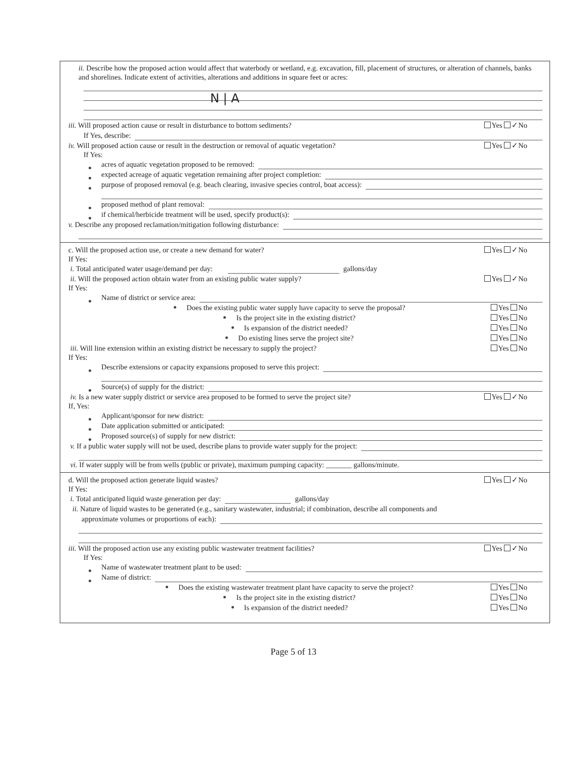ii. Describe how the proposed action would affect that waterbody or wetland, e.g. excavation, fill, placement of structures, or alteration of channels, banks and shorelines. Indicate extent of activities, alterations and additions in square feet or acres:
N | A
iii. Will proposed action cause or result in disturbance to bottom sediments? Yes ✓No
If Yes, describe:
iv. Will proposed action cause or result in the destruction or removal of aquatic vegetation? Yes ✓No
If Yes:
acres of aquatic vegetation proposed to be removed:
expected acreage of aquatic vegetation remaining after project completion:
purpose of proposed removal (e.g. beach clearing, invasive species control, boat access):
proposed method of plant removal:
if chemical/herbicide treatment will be used, specify product(s):
v. Describe any proposed reclamation/mitigation following disturbance:
c. Will the proposed action use, or create a new demand for water? Yes ✓No
If Yes:
i. Total anticipated water usage/demand per day: gallons/day
ii. Will the proposed action obtain water from an existing public water supply? Yes ✓No
If Yes:
Name of district or service area:
Does the existing public water supply have capacity to serve the proposal? Yes No
Is the project site in the existing district? Yes No
Is expansion of the district needed? Yes No
Do existing lines serve the project site? Yes No
iii. Will line extension within an existing district be necessary to supply the project? Yes No
If Yes:
Describe extensions or capacity expansions proposed to serve this project:
Source(s) of supply for the district:
iv. Is a new water supply district or service area proposed to be formed to serve the project site? Yes ✓No
If, Yes:
Applicant/sponsor for new district:
Date application submitted or anticipated:
Proposed source(s) of supply for new district:
v. If a public water supply will not be used, describe plans to provide water supply for the project:
vi. If water supply will be from wells (public or private), maximum pumping capacity: _______ gallons/minute.
d. Will the proposed action generate liquid wastes? Yes ✓No
If Yes:
i. Total anticipated liquid waste generation per day: gallons/day
ii. Nature of liquid wastes to be generated (e.g., sanitary wastewater, industrial; if combination, describe all components and
approximate volumes or proportions of each):
iii. Will the proposed action use any existing public wastewater treatment facilities? Yes ✓No
If Yes:
Name of wastewater treatment plant to be used:
Name of district:
Does the existing wastewater treatment plant have capacity to serve the project? Yes No
Is the project site in the existing district? Yes No
Is expansion of the district needed? Yes No
Page 5 of 13